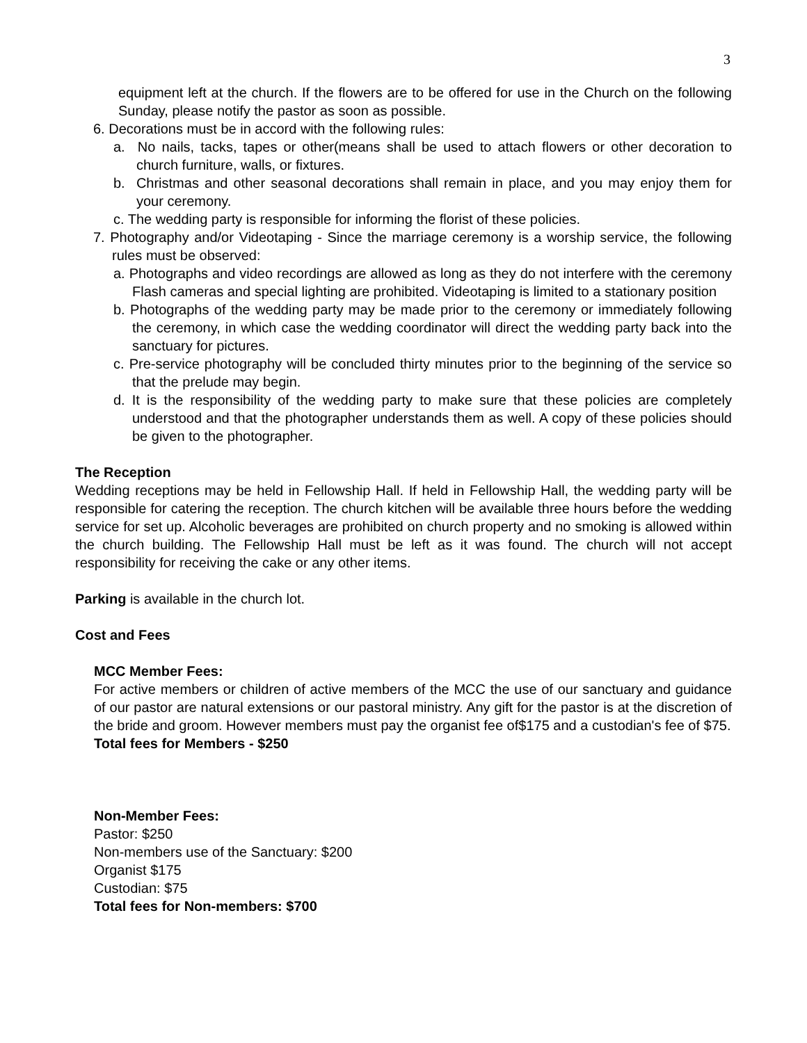3
equipment left at the church. If the flowers are to be offered for use in the Church on the following Sunday, please notify the pastor as soon as possible.
6. Decorations must be in accord with the following rules:
a. No nails, tacks, tapes or other(means shall be used to attach flowers or other decoration to church furniture, walls, or fixtures.
b. Christmas and other seasonal decorations shall remain in place, and you may enjoy them for your ceremony.
c. The wedding party is responsible for informing the florist of these policies.
7. Photography and/or Videotaping - Since the marriage ceremony is a worship service, the following rules must be observed:
a. Photographs and video recordings are allowed as long as they do not interfere with the ceremony Flash cameras and special lighting are prohibited. Videotaping is limited to a stationary position
b. Photographs of the wedding party may be made prior to the ceremony or immediately following the ceremony, in which case the wedding coordinator will direct the wedding party back into the sanctuary for pictures.
c. Pre-service photography will be concluded thirty minutes prior to the beginning of the service so that the prelude may begin.
d. It is the responsibility of the wedding party to make sure that these policies are completely understood and that the photographer understands them as well. A copy of these policies should be given to the photographer.
The Reception
Wedding receptions may be held in Fellowship Hall. If held in Fellowship Hall, the wedding party will be responsible for catering the reception. The church kitchen will be available three hours before the wedding service for set up. Alcoholic beverages are prohibited on church property and no smoking is allowed within the church building. The Fellowship Hall must be left as it was found. The church will not accept responsibility for receiving the cake or any other items.
Parking is available in the church lot.
Cost and Fees
MCC Member Fees:
For active members or children of active members of the MCC the use of our sanctuary and guidance of our pastor are natural extensions or our pastoral ministry. Any gift for the pastor is at the discretion of the bride and groom. However members must pay the organist fee of$175 and a custodian's fee of $75.
Total fees for Members - $250
Non-Member Fees:
Pastor: $250
Non-members use of the Sanctuary: $200
Organist $175
Custodian: $75
Total fees for Non-members: $700